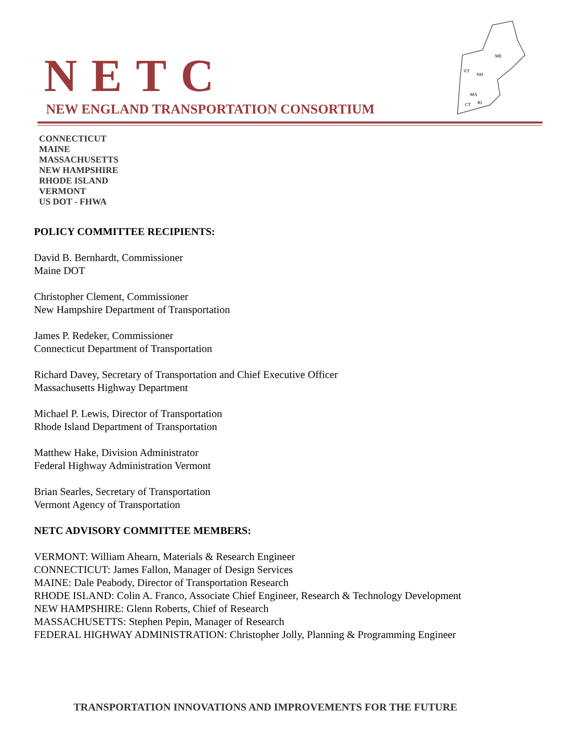NETC
NEW ENGLAND TRANSPORTATION CONSORTIUM
ME
VT
NH
MA
CT
RI
CONNECTICUT
MAINE
MASSACHUSETTS
NEW HAMPSHIRE
RHODE ISLAND
VERMONT
US DOT - FHWA
POLICY COMMITTEE RECIPIENTS:
David B. Bernhardt, Commissioner
Maine DOT
Christopher Clement, Commissioner
New Hampshire Department of Transportation
James P. Redeker, Commissioner
Connecticut Department of Transportation
Richard Davey, Secretary of Transportation and Chief Executive Officer
Massachusetts Highway Department
Michael P. Lewis, Director of Transportation
Rhode Island Department of Transportation
Matthew Hake, Division Administrator
Federal Highway Administration Vermont
Brian Searles, Secretary of Transportation
Vermont Agency of Transportation
NETC ADVISORY COMMITTEE MEMBERS:
VERMONT: William Ahearn, Materials & Research Engineer
CONNECTICUT: James Fallon, Manager of Design Services
MAINE: Dale Peabody, Director of Transportation Research
RHODE ISLAND: Colin A. Franco, Associate Chief Engineer, Research & Technology Development
NEW HAMPSHIRE: Glenn Roberts, Chief of Research
MASSACHUSETTS: Stephen Pepin, Manager of Research
FEDERAL HIGHWAY ADMINISTRATION: Christopher Jolly, Planning & Programming Engineer
TRANSPORTATION INNOVATIONS AND IMPROVEMENTS FOR THE FUTURE